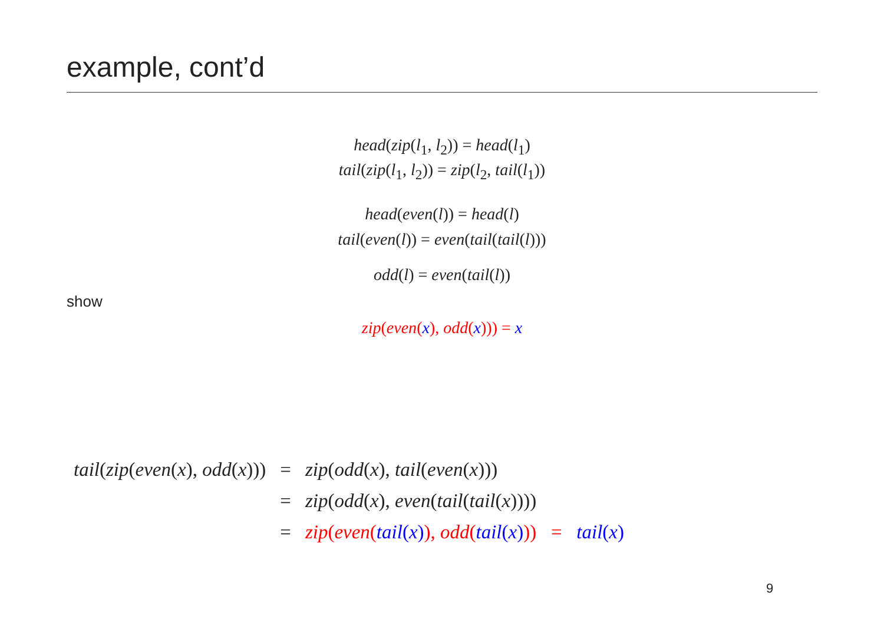example, cont’d
head(zip(l<sub>1</sub>, l<sub>2</sub>)) = head(l<sub>1</sub>)
tail(zip(l<sub>1</sub>, l<sub>2</sub>)) = zip(l<sub>2</sub>, tail(l<sub>1</sub>))
head(even(l)) = head(l)
tail(even(l)) = even(tail(tail(l)))
odd(l) = even(tail(l))
show
zip(even(x), odd(x))) = x
| tail ( zip ( even ( x ), odd ( x ))) | = | zip ( odd ( x ), tail ( even ( x ))) |
| | = | zip ( odd ( x ), even ( tail ( tail ( x )))) |
| | = | zip ( even ( tail ( x ) ), odd ( tail ( x ) )) = tail ( x ) |
9